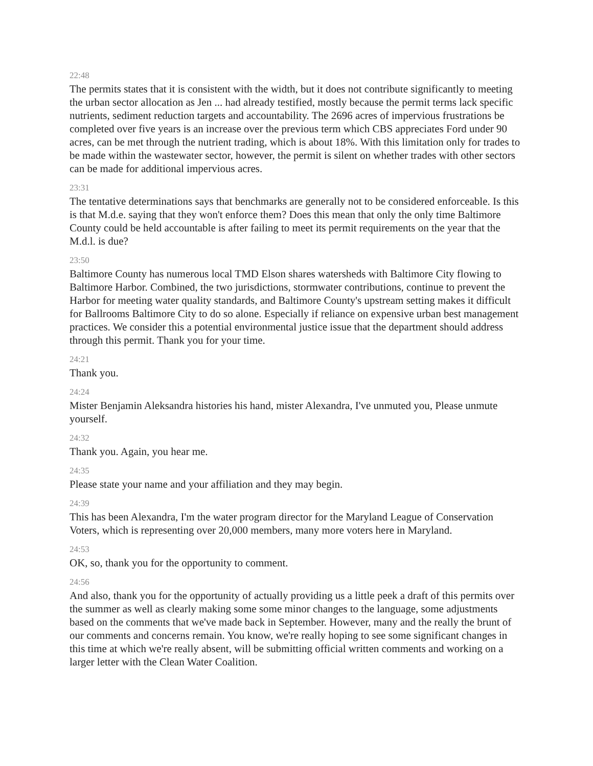22:48
The permits states that it is consistent with the width, but it does not contribute significantly to meeting the urban sector allocation as Jen ... had already testified, mostly because the permit terms lack specific nutrients, sediment reduction targets and accountability. The 2696 acres of impervious frustrations be completed over five years is an increase over the previous term which CBS appreciates Ford under 90 acres, can be met through the nutrient trading, which is about 18%. With this limitation only for trades to be made within the wastewater sector, however, the permit is silent on whether trades with other sectors can be made for additional impervious acres.
23:31
The tentative determinations says that benchmarks are generally not to be considered enforceable. Is this is that M.d.e. saying that they won't enforce them? Does this mean that only the only time Baltimore County could be held accountable is after failing to meet its permit requirements on the year that the M.d.l. is due?
23:50
Baltimore County has numerous local TMD Elson shares watersheds with Baltimore City flowing to Baltimore Harbor. Combined, the two jurisdictions, stormwater contributions, continue to prevent the Harbor for meeting water quality standards, and Baltimore County's upstream setting makes it difficult for Ballrooms Baltimore City to do so alone. Especially if reliance on expensive urban best management practices. We consider this a potential environmental justice issue that the department should address through this permit. Thank you for your time.
24:21
Thank you.
24:24
Mister Benjamin Aleksandra histories his hand, mister Alexandra, I've unmuted you, Please unmute yourself.
24:32
Thank you. Again, you hear me.
24:35
Please state your name and your affiliation and they may begin.
24:39
This has been Alexandra, I'm the water program director for the Maryland League of Conservation Voters, which is representing over 20,000 members, many more voters here in Maryland.
24:53
OK, so, thank you for the opportunity to comment.
24:56
And also, thank you for the opportunity of actually providing us a little peek a draft of this permits over the summer as well as clearly making some some minor changes to the language, some adjustments based on the comments that we've made back in September. However, many and the really the brunt of our comments and concerns remain. You know, we're really hoping to see some significant changes in this time at which we're really absent, will be submitting official written comments and working on a larger letter with the Clean Water Coalition.